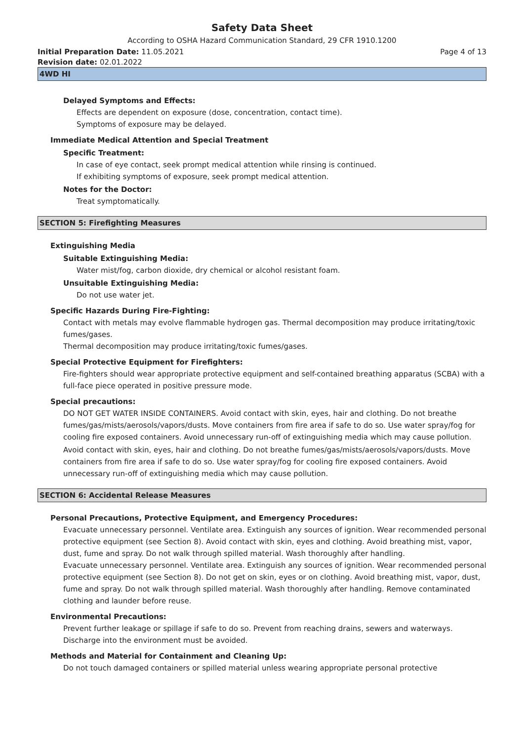Safety Data Sheet
According to OSHA Hazard Communication Standard, 29 CFR 1910.1200
Initial Preparation Date: 11.05.2021 Page 4 of 13
Revision date: 02.01.2022
4WD HI
Delayed Symptoms and Effects:
Effects are dependent on exposure (dose, concentration, contact time).
Symptoms of exposure may be delayed.
Immediate Medical Attention and Special Treatment
Specific Treatment:
In case of eye contact, seek prompt medical attention while rinsing is continued.
If exhibiting symptoms of exposure, seek prompt medical attention.
Notes for the Doctor:
Treat symptomatically.
SECTION 5: Firefighting Measures
Extinguishing Media
Suitable Extinguishing Media:
Water mist/fog, carbon dioxide, dry chemical or alcohol resistant foam.
Unsuitable Extinguishing Media:
Do not use water jet.
Specific Hazards During Fire-Fighting:
Contact with metals may evolve flammable hydrogen gas. Thermal decomposition may produce irritating/toxic fumes/gases.
Thermal decomposition may produce irritating/toxic fumes/gases.
Special Protective Equipment for Firefighters:
Fire-fighters should wear appropriate protective equipment and self-contained breathing apparatus (SCBA) with a full-face piece operated in positive pressure mode.
Special precautions:
DO NOT GET WATER INSIDE CONTAINERS. Avoid contact with skin, eyes, hair and clothing. Do not breathe fumes/gas/mists/aerosols/vapors/dusts. Move containers from fire area if safe to do so. Use water spray/fog for cooling fire exposed containers. Avoid unnecessary run-off of extinguishing media which may cause pollution.
Avoid contact with skin, eyes, hair and clothing. Do not breathe fumes/gas/mists/aerosols/vapors/dusts. Move containers from fire area if safe to do so. Use water spray/fog for cooling fire exposed containers. Avoid unnecessary run-off of extinguishing media which may cause pollution.
SECTION 6: Accidental Release Measures
Personal Precautions, Protective Equipment, and Emergency Procedures:
Evacuate unnecessary personnel. Ventilate area. Extinguish any sources of ignition. Wear recommended personal protective equipment (see Section 8). Avoid contact with skin, eyes and clothing. Avoid breathing mist, vapor, dust, fume and spray. Do not walk through spilled material. Wash thoroughly after handling.
Evacuate unnecessary personnel. Ventilate area. Extinguish any sources of ignition. Wear recommended personal protective equipment (see Section 8). Do not get on skin, eyes or on clothing. Avoid breathing mist, vapor, dust, fume and spray. Do not walk through spilled material. Wash thoroughly after handling. Remove contaminated clothing and launder before reuse.
Environmental Precautions:
Prevent further leakage or spillage if safe to do so. Prevent from reaching drains, sewers and waterways. Discharge into the environment must be avoided.
Methods and Material for Containment and Cleaning Up:
Do not touch damaged containers or spilled material unless wearing appropriate personal protective